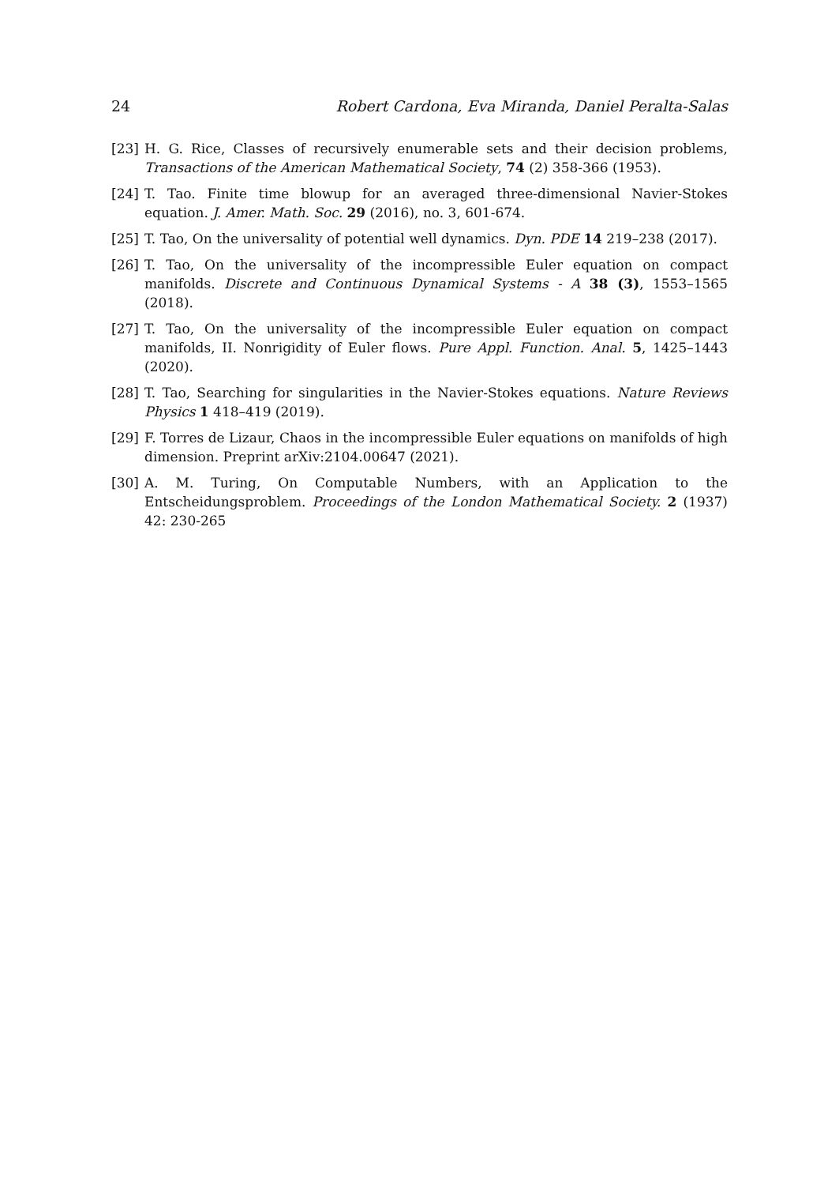24 Robert Cardona, Eva Miranda, Daniel Peralta-Salas
[23] H. G. Rice, Classes of recursively enumerable sets and their decision problems, Transactions of the American Mathematical Society, 74 (2) 358-366 (1953).
[24] T. Tao. Finite time blowup for an averaged three-dimensional Navier-Stokes equation. J. Amer. Math. Soc. 29 (2016), no. 3, 601-674.
[25] T. Tao, On the universality of potential well dynamics. Dyn. PDE 14 219–238 (2017).
[26] T. Tao, On the universality of the incompressible Euler equation on compact manifolds. Discrete and Continuous Dynamical Systems - A 38 (3), 1553–1565 (2018).
[27] T. Tao, On the universality of the incompressible Euler equation on compact manifolds, II. Nonrigidity of Euler flows. Pure Appl. Function. Anal. 5, 1425–1443 (2020).
[28] T. Tao, Searching for singularities in the Navier-Stokes equations. Nature Reviews Physics 1 418–419 (2019).
[29] F. Torres de Lizaur, Chaos in the incompressible Euler equations on manifolds of high dimension. Preprint arXiv:2104.00647 (2021).
[30] A. M. Turing, On Computable Numbers, with an Application to the Entscheidungsproblem. Proceedings of the London Mathematical Society. 2 (1937) 42: 230-265